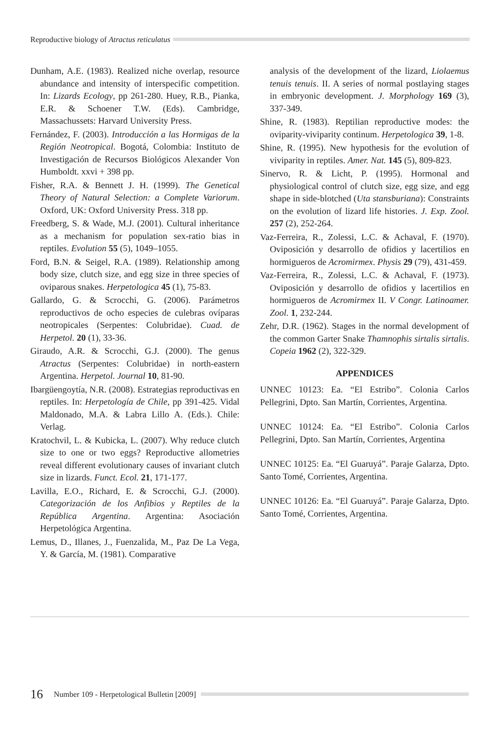Reproductive biology of Atractus reticulatus
Dunham, A.E. (1983). Realized niche overlap, resource abundance and intensity of interspecific competition. In: Lizards Ecology, pp 261-280. Huey, R.B., Pianka, E.R. & Schoener T.W. (Eds). Cambridge, Massachussets: Harvard University Press.
Fernández, F. (2003). Introducción a las Hormigas de la Región Neotropical. Bogotá, Colombia: Instituto de Investigación de Recursos Biológicos Alexander Von Humboldt. xxvi + 398 pp.
Fisher, R.A. & Bennett J. H. (1999). The Genetical Theory of Natural Selection: a Complete Variorum. Oxford, UK: Oxford University Press. 318 pp.
Freedberg, S. & Wade, M.J. (2001). Cultural inheritance as a mechanism for population sex-ratio bias in reptiles. Evolution 55 (5), 1049–1055.
Ford, B.N. & Seigel, R.A. (1989). Relationship among body size, clutch size, and egg size in three species of oviparous snakes. Herpetologica 45 (1), 75-83.
Gallardo, G. & Scrocchi, G. (2006). Parámetros reproductivos de ocho especies de culebras ovíparas neotropicales (Serpentes: Colubridae). Cuad. de Herpetol. 20 (1), 33-36.
Giraudo, A.R. & Scrocchi, G.J. (2000). The genus Atractus (Serpentes: Colubridae) in north-eastern Argentina. Herpetol. Journal 10, 81-90.
Ibargüengoytía, N.R. (2008). Estrategias reproductivas en reptiles. In: Herpetología de Chile, pp 391-425. Vidal Maldonado, M.A. & Labra Lillo A. (Eds.). Chile: Verlag.
Kratochvil, L. & Kubicka, L. (2007). Why reduce clutch size to one or two eggs? Reproductive allometries reveal different evolutionary causes of invariant clutch size in lizards. Funct. Ecol. 21, 171-177.
Lavilla, E.O., Richard, E. & Scrocchi, G.J. (2000). Categorización de los Anfibios y Reptiles de la República Argentina. Argentina: Asociación Herpetológica Argentina.
Lemus, D., Illanes, J., Fuenzalida, M., Paz De La Vega, Y. & García, M. (1981). Comparative
analysis of the development of the lizard, Liolaemus tenuis tenuis. II. A series of normal postlaying stages in embryonic development. J. Morphology 169 (3), 337-349.
Shine, R. (1983). Reptilian reproductive modes: the oviparity-viviparity continum. Herpetologica 39, 1-8.
Shine, R. (1995). New hypothesis for the evolution of viviparity in reptiles. Amer. Nat. 145 (5), 809-823.
Sinervo, R. & Licht, P. (1995). Hormonal and physiological control of clutch size, egg size, and egg shape in side-blotched (Uta stansburiana): Constraints on the evolution of lizard life histories. J. Exp. Zool. 257 (2), 252-264.
Vaz-Ferreira, R., Zolessi, L.C. & Achaval, F. (1970). Oviposición y desarrollo de ofidios y lacertilios en hormigueros de Acromirmex. Physis 29 (79), 431-459.
Vaz-Ferreira, R., Zolessi, L.C. & Achaval, F. (1973). Oviposición y desarrollo de ofidios y lacertilios en hormigueros de Acromirmex II. V Congr. Latinoamer. Zool. 1, 232-244.
Zehr, D.R. (1962). Stages in the normal development of the common Garter Snake Thamnophis sirtalis sirtalis. Copeia 1962 (2), 322-329.
APPENDICES
UNNEC 10123: Ea. “El Estribo”. Colonia Carlos Pellegrini, Dpto. San Martín, Corrientes, Argentina.
UNNEC 10124: Ea. “El Estribo”. Colonia Carlos Pellegrini, Dpto. San Martín, Corrientes, Argentina
UNNEC 10125: Ea. “El Guaruyá”. Paraje Galarza, Dpto. Santo Tomé, Corrientes, Argentina.
UNNEC 10126: Ea. “El Guaruyá”. Paraje Galarza, Dpto. Santo Tomé, Corrientes, Argentina.
16 Number 109 - Herpetological Bulletin [2009]